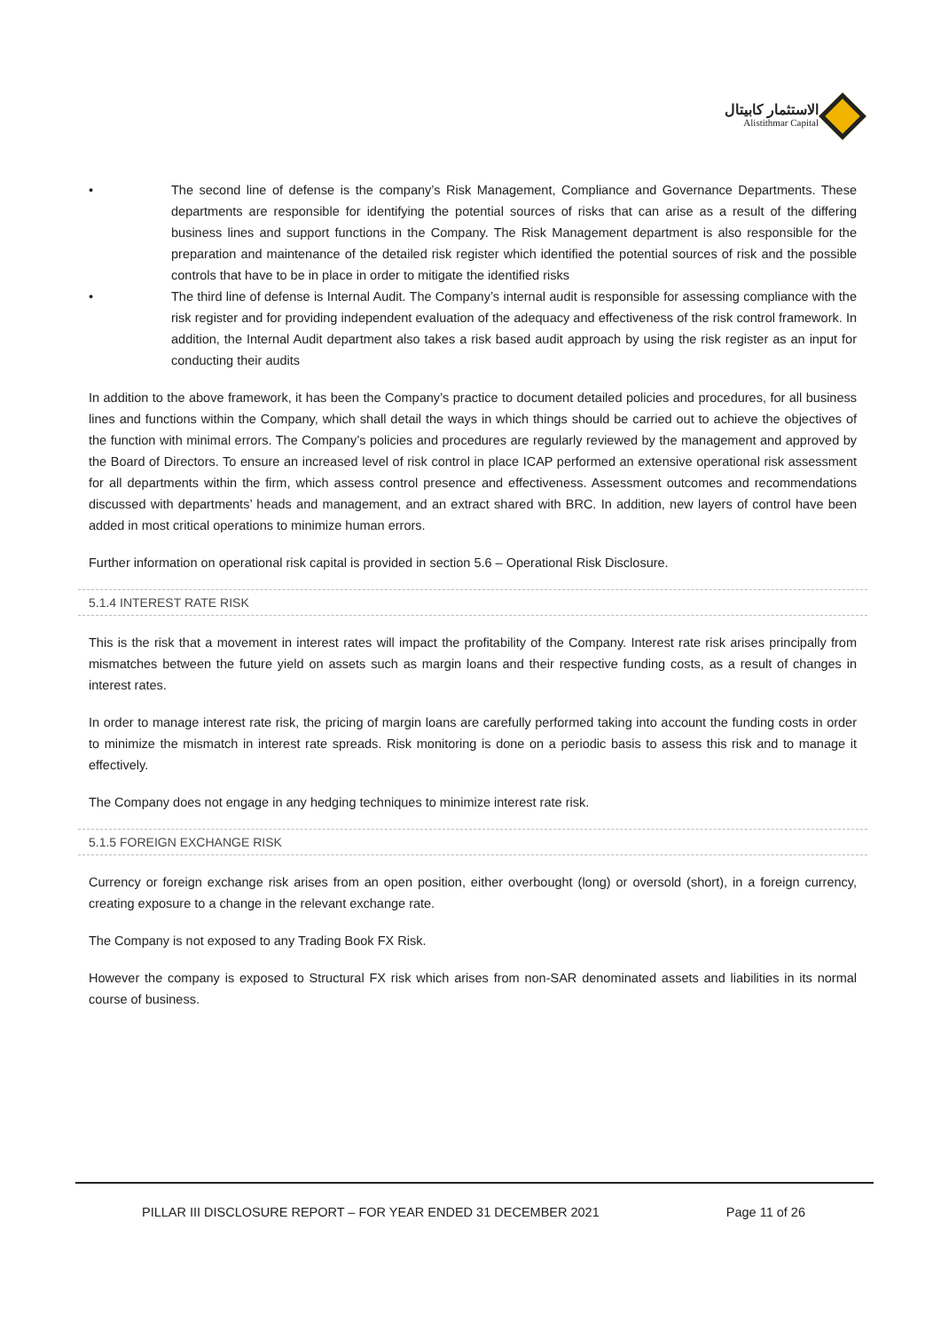الاستثمار كابيتال
Alistithmar Capital
• The second line of defense is the company’s Risk Management, Compliance and Governance Departments. These departments are responsible for identifying the potential sources of risks that can arise as a result of the differing business lines and support functions in the Company. The Risk Management department is also responsible for the preparation and maintenance of the detailed risk register which identified the potential sources of risk and the possible controls that have to be in place in order to mitigate the identified risks
• The third line of defense is Internal Audit. The Company’s internal audit is responsible for assessing compliance with the risk register and for providing independent evaluation of the adequacy and effectiveness of the risk control framework. In addition, the Internal Audit department also takes a risk based audit approach by using the risk register as an input for conducting their audits
In addition to the above framework, it has been the Company’s practice to document detailed policies and procedures, for all business lines and functions within the Company, which shall detail the ways in which things should be carried out to achieve the objectives of the function with minimal errors. The Company’s policies and procedures are regularly reviewed by the management and approved by the Board of Directors. To ensure an increased level of risk control in place ICAP performed an extensive operational risk assessment for all departments within the firm, which assess control presence and effectiveness. Assessment outcomes and recommendations discussed with departments’ heads and management, and an extract shared with BRC. In addition, new layers of control have been added in most critical operations to minimize human errors.
Further information on operational risk capital is provided in section 5.6 – Operational Risk Disclosure.
5.1.4 INTEREST RATE RISK
This is the risk that a movement in interest rates will impact the profitability of the Company. Interest rate risk arises principally from mismatches between the future yield on assets such as margin loans and their respective funding costs, as a result of changes in interest rates.
In order to manage interest rate risk, the pricing of margin loans are carefully performed taking into account the funding costs in order to minimize the mismatch in interest rate spreads. Risk monitoring is done on a periodic basis to assess this risk and to manage it effectively.
The Company does not engage in any hedging techniques to minimize interest rate risk.
5.1.5 FOREIGN EXCHANGE RISK
Currency or foreign exchange risk arises from an open position, either overbought (long) or oversold (short), in a foreign currency, creating exposure to a change in the relevant exchange rate.
The Company is not exposed to any Trading Book FX Risk.
However the company is exposed to Structural FX risk which arises from non-SAR denominated assets and liabilities in its normal course of business.
PILLAR III DISCLOSURE REPORT – FOR YEAR ENDED 31 DECEMBER 2021 Page 11 of 26